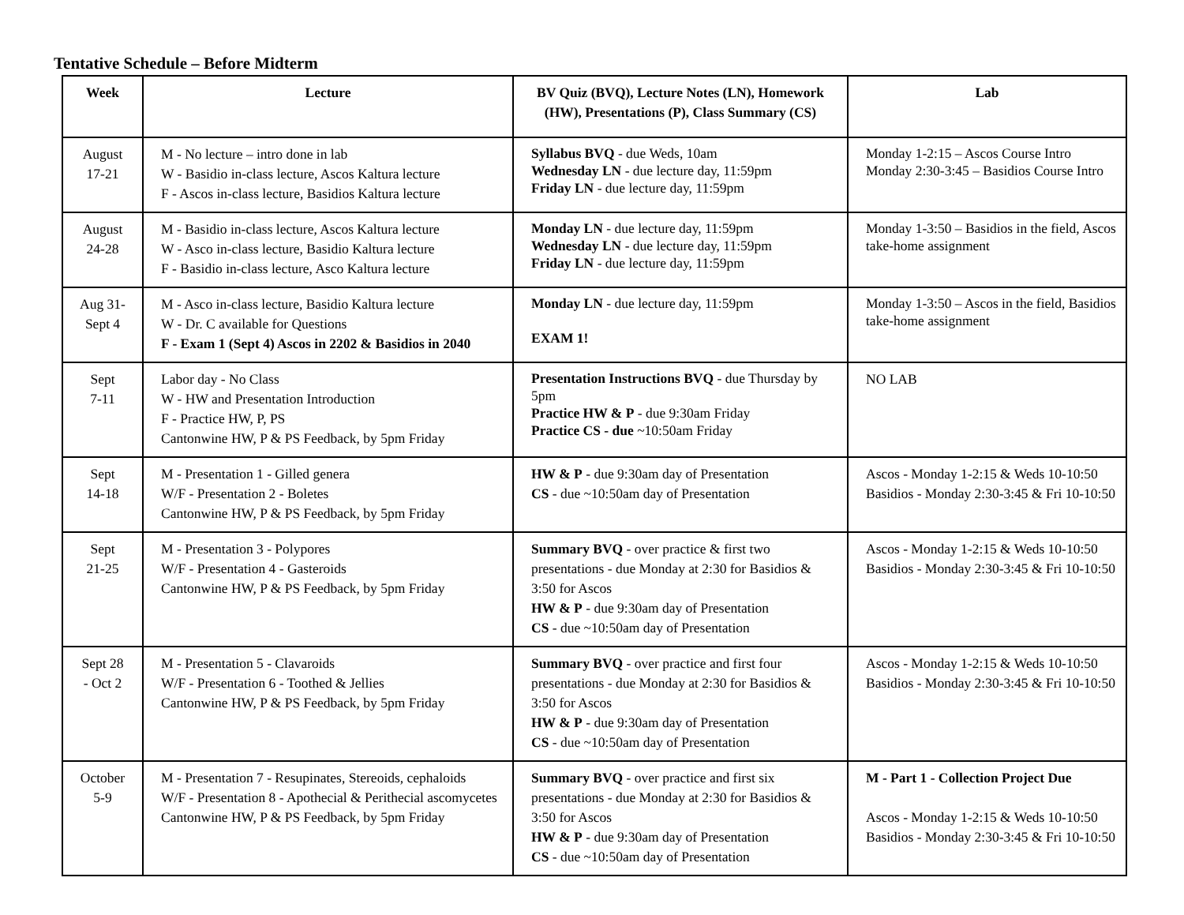Tentative Schedule – Before Midterm
| Week | Lecture | BV Quiz (BVQ), Lecture Notes (LN), Homework (HW), Presentations (P), Class Summary (CS) | Lab |
| --- | --- | --- | --- |
| August 17-21 | M - No lecture – intro done in lab W - Basidio in-class lecture, Ascos Kaltura lecture F - Ascos in-class lecture, Basidios Kaltura lecture | Syllabus BVQ - due Weds, 10am Wednesday LN - due lecture day, 11:59pm Friday LN - due lecture day, 11:59pm | Monday 1-2:15 – Ascos Course Intro Monday 2:30-3:45 – Basidios Course Intro |
| August 24-28 | M - Basidio in-class lecture, Ascos Kaltura lecture W - Asco in-class lecture, Basidio Kaltura lecture F - Basidio in-class lecture, Asco Kaltura lecture | Monday LN - due lecture day, 11:59pm Wednesday LN - due lecture day, 11:59pm Friday LN - due lecture day, 11:59pm | Monday 1-3:50 – Basidios in the field, Ascos take-home assignment |
| Aug 31- Sept 4 | M - Asco in-class lecture, Basidio Kaltura lecture W - Dr. C available for Questions F - Exam 1 (Sept 4) Ascos in 2202 & Basidios in 2040 | Monday LN - due lecture day, 11:59pm EXAM 1! | Monday 1-3:50 – Ascos in the field, Basidios take-home assignment |
| Sept 7-11 | Labor day - No Class W - HW and Presentation Introduction F - Practice HW, P, PS Cantonwine HW, P & PS Feedback, by 5pm Friday | Presentation Instructions BVQ - due Thursday by 5pm Practice HW & P - due 9:30am Friday Practice CS - due ~10:50am Friday | NO LAB |
| Sept 14-18 | M - Presentation 1 - Gilled genera W/F - Presentation 2 - Boletes Cantonwine HW, P & PS Feedback, by 5pm Friday | HW & P - due 9:30am day of Presentation CS - due ~10:50am day of Presentation | Ascos - Monday 1-2:15 & Weds 10-10:50 Basidios - Monday 2:30-3:45 & Fri 10-10:50 |
| Sept 21-25 | M - Presentation 3 - Polypores W/F - Presentation 4 - Gasteroids Cantonwine HW, P & PS Feedback, by 5pm Friday | Summary BVQ - over practice & first two presentations - due Monday at 2:30 for Basidios & 3:50 for Ascos HW & P - due 9:30am day of Presentation CS - due ~10:50am day of Presentation | Ascos - Monday 1-2:15 & Weds 10-10:50 Basidios - Monday 2:30-3:45 & Fri 10-10:50 |
| Sept 28 - Oct 2 | M - Presentation 5 - Clavaroids W/F - Presentation 6 - Toothed & Jellies Cantonwine HW, P & PS Feedback, by 5pm Friday | Summary BVQ - over practice and first four presentations - due Monday at 2:30 for Basidios & 3:50 for Ascos HW & P - due 9:30am day of Presentation CS - due ~10:50am day of Presentation | Ascos - Monday 1-2:15 & Weds 10-10:50 Basidios - Monday 2:30-3:45 & Fri 10-10:50 |
| October 5-9 | M - Presentation 7 - Resupinates, Stereoids, cephaloids W/F - Presentation 8 - Apothecial & Perithecial ascomycetes Cantonwine HW, P & PS Feedback, by 5pm Friday | Summary BVQ - over practice and first six presentations - due Monday at 2:30 for Basidios & 3:50 for Ascos HW & P - due 9:30am day of Presentation CS - due ~10:50am day of Presentation | M - Part 1 - Collection Project Due Ascos - Monday 1-2:15 & Weds 10-10:50 Basidios - Monday 2:30-3:45 & Fri 10-10:50 |